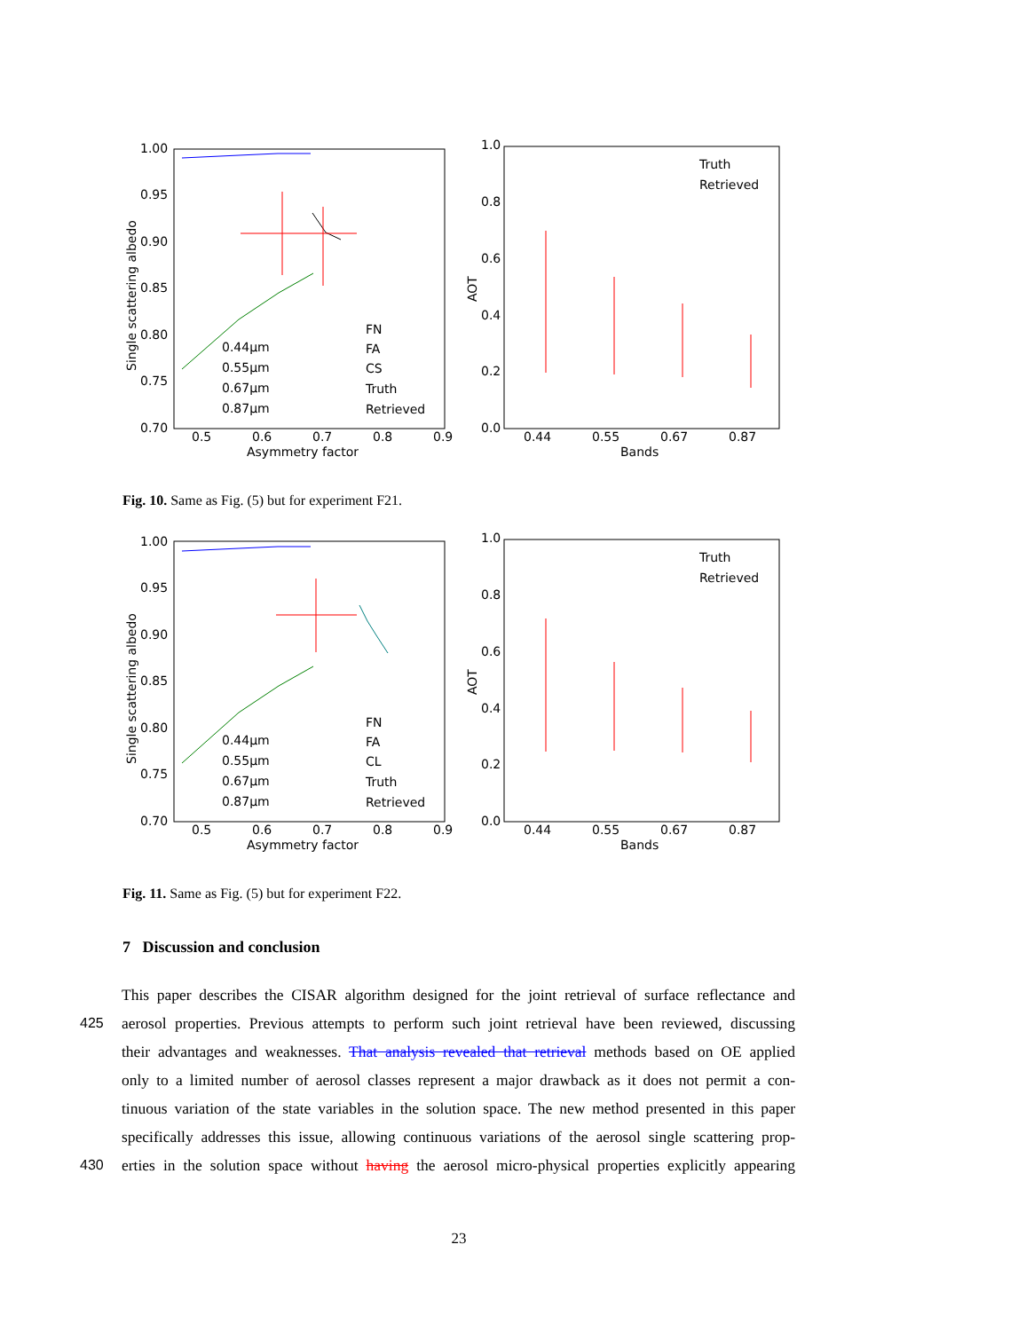1.00
0.95
0.90
0.85
0.80
0.75
0.70
0.5
0.6
0.7
0.8
0.9
Asymmetry factor
Single scattering albedo
0.44μm
0.55μm
0.67μm
0.87μm
FN
FA
CS
Truth
Retrieved
1.0
0.8
0.6
0.4
0.2
0.0
0.44
0.55
0.67
0.87
Bands
AOT
Truth
Retrieved
Fig. 10. Same as Fig. (5) but for experiment F21.
1.00
0.95
0.90
0.85
0.80
0.75
0.70
0.5
0.6
0.7
0.8
0.9
Asymmetry factor
Single scattering albedo
0.44μm
0.55μm
0.67μm
0.87μm
FN
FA
CL
Truth
Retrieved
1.0
0.8
0.6
0.4
0.2
0.0
0.44
0.55
0.67
0.87
Bands
AOT
Truth
Retrieved
Fig. 11. Same as Fig. (5) but for experiment F22.
7 Discussion and conclusion
This paper describes the CISAR algorithm designed for the joint retrieval of surface reflectance and
425 aerosol properties. Previous attempts to perform such joint retrieval have been reviewed, discussing
their advantages and weaknesses. That analysis revealed that retrieval methods based on OE applied
only to a limited number of aerosol classes represent a major drawback as it does not permit a con-
tinuous variation of the state variables in the solution space. The new method presented in this paper
specifically addresses this issue, allowing continuous variations of the aerosol single scattering prop-
430 erties in the solution space without having the aerosol micro-physical properties explicitly appearing
23